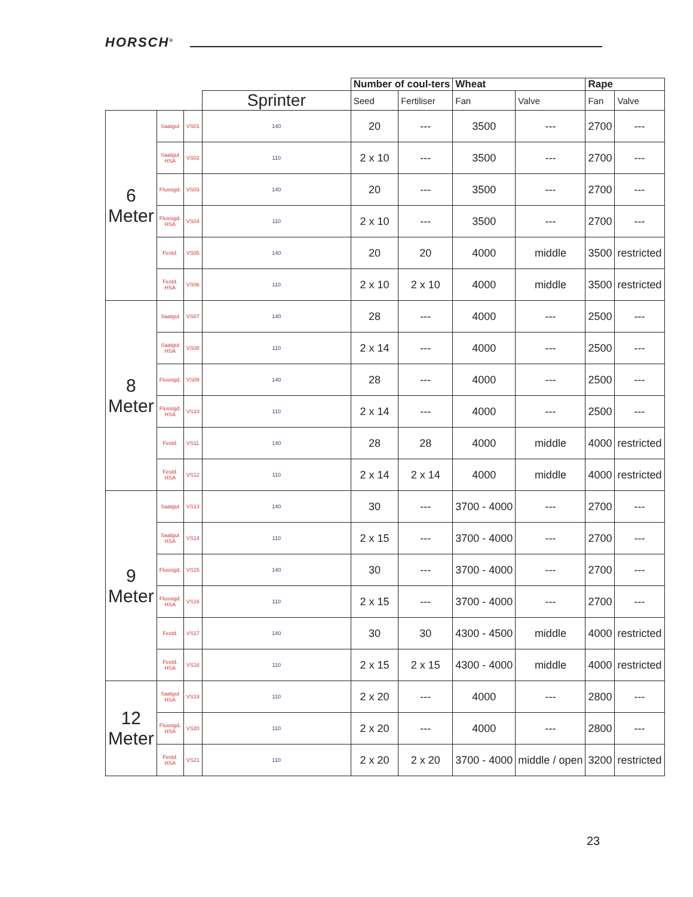HORSCH<sup>®</sup>
| | | | | Number of coul-ters | | Wheat | | Rape | |
| | | | Sprinter | Seed | Fertiliser | Fan | Valve | Fan | Valve |
| 6 Meter | Saatgut | VS01 | 140 | 20 | --- | 3500 | --- | 2700 | --- |
| | Saatgut HSA | VS02 | 110 | 2 x 10 | --- | 3500 | --- | 2700 | --- |
| | Flussigd. | VS03 | 140 | 20 | --- | 3500 | --- | 2700 | --- |
| | Flussigd. HSA | VS04 | 110 | 2 x 10 | --- | 3500 | --- | 2700 | --- |
| | Festd. | VS05 | 140 | 20 | 20 | 4000 | middle | 3500 | restricted |
| | Festd. HSA | VS06 | 110 | 2 x 10 | 2 x 10 | 4000 | middle | 3500 | restricted |
| 8 Meter | Saatgut | VS07 | 140 | 28 | --- | 4000 | --- | 2500 | --- |
| | Saatgut HSA | VS08 | 110 | 2 x 14 | --- | 4000 | --- | 2500 | --- |
| | Flussigd. | VS09 | 140 | 28 | --- | 4000 | --- | 2500 | --- |
| | Flussigd. HSA | VS10 | 110 | 2 x 14 | --- | 4000 | --- | 2500 | --- |
| | Festd. | VS11 | 140 | 28 | 28 | 4000 | middle | 4000 | restricted |
| | Festd. HSA | VS12 | 110 | 2 x 14 | 2 x 14 | 4000 | middle | 4000 | restricted |
| 9 Meter | Saatgut | VS13 | 140 | 30 | --- | 3700 - 4000 | --- | 2700 | --- |
| | Saatgut HSA | VS14 | 110 | 2 x 15 | --- | 3700 - 4000 | --- | 2700 | --- |
| | Flussigd. | VS15 | 140 | 30 | --- | 3700 - 4000 | --- | 2700 | --- |
| | Flussigd. HSA | VS16 | 110 | 2 x 15 | --- | 3700 - 4000 | --- | 2700 | --- |
| | Festd. | VS17 | 140 | 30 | 30 | 4300 - 4500 | middle | 4000 | restricted |
| | Festd. HSA | VS18 | 110 | 2 x 15 | 2 x 15 | 4300 - 4000 | middle | 4000 | restricted |
| 12 Meter | Saatgut HSA | VS19 | 110 | 2 x 20 | --- | 4000 | --- | 2800 | --- |
| | Flussigd. HSA | VS20 | 110 | 2 x 20 | --- | 4000 | --- | 2800 | --- |
| | Festd. HSA | VS21 | 110 | 2 x 20 | 2 x 20 | 3700 - 4000 | middle / open | 3200 | restricted |
23